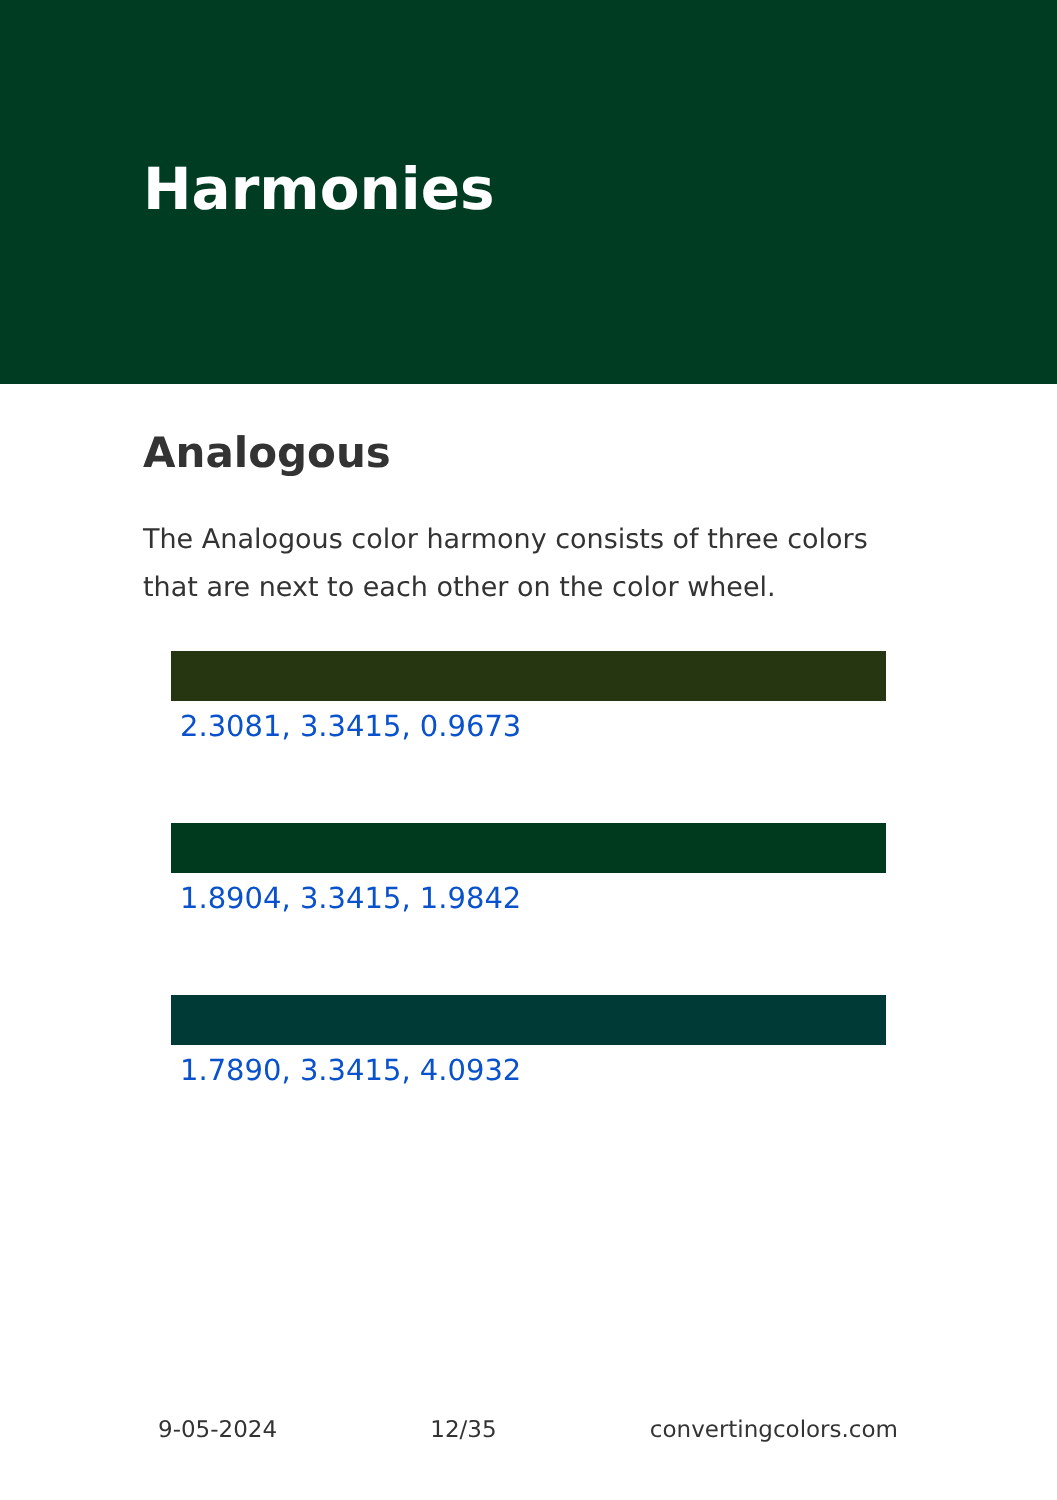Harmonies
Analogous
The Analogous color harmony consists of three colors that are next to each other on the color wheel.
2.3081, 3.3415, 0.9673
1.8904, 3.3415, 1.9842
1.7890, 3.3415, 4.0932
9-05-2024 12/35 convertingcolors.com